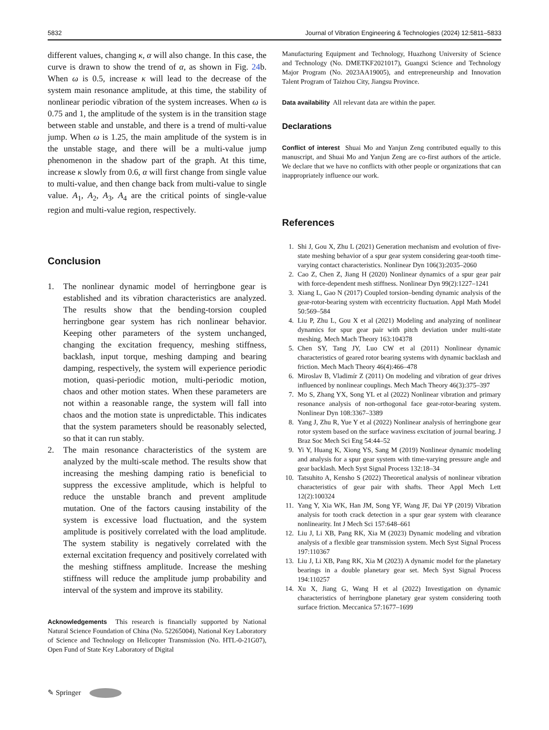5832 Journal of Vibration Engineering & Technologies (2024) 12:5811–5833
different values, changing κ, α will also change. In this case, the curve is drawn to show the trend of α, as shown in Fig. 24b. When ω is 0.5, increase κ will lead to the decrease of the system main resonance amplitude, at this time, the stability of nonlinear periodic vibration of the system increases. When ω is 0.75 and 1, the amplitude of the system is in the transition stage between stable and unstable, and there is a trend of multi-value jump. When ω is 1.25, the main amplitude of the system is in the unstable stage, and there will be a multi-value jump phenomenon in the shadow part of the graph. At this time, increase κ slowly from 0.6, α will first change from single value to multi-value, and then change back from multi-value to single value. A<sub>1</sub>, A<sub>2</sub>, A<sub>3</sub>, A<sub>4</sub> are the critical points of single-value region and multi-value region, respectively.
Conclusion
1. The nonlinear dynamic model of herringbone gear is established and its vibration characteristics are analyzed. The results show that the bending-torsion coupled herringbone gear system has rich nonlinear behavior. Keeping other parameters of the system unchanged, changing the excitation frequency, meshing stiffness, backlash, input torque, meshing damping and bearing damping, respectively, the system will experience periodic motion, quasi-periodic motion, multi-periodic motion, chaos and other motion states. When these parameters are not within a reasonable range, the system will fall into chaos and the motion state is unpredictable. This indicates that the system parameters should be reasonably selected, so that it can run stably.
2. The main resonance characteristics of the system are analyzed by the multi-scale method. The results show that increasing the meshing damping ratio is beneficial to suppress the excessive amplitude, which is helpful to reduce the unstable branch and prevent amplitude mutation. One of the factors causing instability of the system is excessive load fluctuation, and the system amplitude is positively correlated with the load amplitude. The system stability is negatively correlated with the external excitation frequency and positively correlated with the meshing stiffness amplitude. Increase the meshing stiffness will reduce the amplitude jump probability and interval of the system and improve its stability.
Acknowledgements This research is financially supported by National Natural Science Foundation of China (No. 52265004), National Key Laboratory of Science and Technology on Helicopter Transmission (No. HTL-0-21G07), Open Fund of State Key Laboratory of Digital
Manufacturing Equipment and Technology, Huazhong University of Science and Technology (No. DMETKF2021017), Guangxi Science and Technology Major Program (No. 2023AA19005), and entrepreneurship and Innovation Talent Program of Taizhou City, Jiangsu Province.
Data availability All relevant data are within the paper.
Declarations
Conflict of interest Shuai Mo and Yanjun Zeng contributed equally to this manuscript, and Shuai Mo and Yanjun Zeng are co-first authors of the article. We declare that we have no conflicts with other people or organizations that can inappropriately influence our work.
References
1. Shi J, Gou X, Zhu L (2021) Generation mechanism and evolution of five-state meshing behavior of a spur gear system considering gear-tooth time-varying contact characteristics. Nonlinear Dyn 106(3):2035–2060
2. Cao Z, Chen Z, Jiang H (2020) Nonlinear dynamics of a spur gear pair with force-dependent mesh stiffness. Nonlinear Dyn 99(2):1227–1241
3. Xiang L, Gao N (2017) Coupled torsion–bending dynamic analysis of the gear-rotor-bearing system with eccentricity fluctuation. Appl Math Model 50:569–584
4. Liu P, Zhu L, Gou X et al (2021) Modeling and analyzing of nonlinear dynamics for spur gear pair with pitch deviation under multi-state meshing. Mech Mach Theory 163:104378
5. Chen SY, Tang JY, Luo CW et al (2011) Nonlinear dynamic characteristics of geared rotor bearing systems with dynamic backlash and friction. Mech Mach Theory 46(4):466–478
6. Miroslav B, Vladimír Z (2011) On modeling and vibration of gear drives influenced by nonlinear couplings. Mech Mach Theory 46(3):375–397
7. Mo S, Zhang YX, Song YL et al (2022) Nonlinear vibration and primary resonance analysis of non-orthogonal face gear-rotor-bearing system. Nonlinear Dyn 108:3367–3389
8. Yang J, Zhu R, Yue Y et al (2022) Nonlinear analysis of herringbone gear rotor system based on the surface waviness excitation of journal bearing. J Braz Soc Mech Sci Eng 54:44–52
9. Yi Y, Huang K, Xiong YS, Sang M (2019) Nonlinear dynamic modeling and analysis for a spur gear system with time-varying pressure angle and gear backlash. Mech Syst Signal Process 132:18–34
10. Tatsuhito A, Kensho S (2022) Theoretical analysis of nonlinear vibration characteristics of gear pair with shafts. Theor Appl Mech Lett 12(2):100324
11. Yang Y, Xia WK, Han JM, Song YF, Wang JF, Dai YP (2019) Vibration analysis for tooth crack detection in a spur gear system with clearance nonlinearity. Int J Mech Sci 157:648–661
12. Liu J, Li XB, Pang RK, Xia M (2023) Dynamic modeling and vibration analysis of a flexible gear transmission system. Mech Syst Signal Process 197:110367
13. Liu J, Li XB, Pang RK, Xia M (2023) A dynamic model for the planetary bearings in a double planetary gear set. Mech Syst Signal Process 194:110257
14. Xu X, Jiang G, Wang H et al (2022) Investigation on dynamic characteristics of herringbone planetary gear system considering tooth surface friction. Meccanica 57:1677–1699
✎ Springer